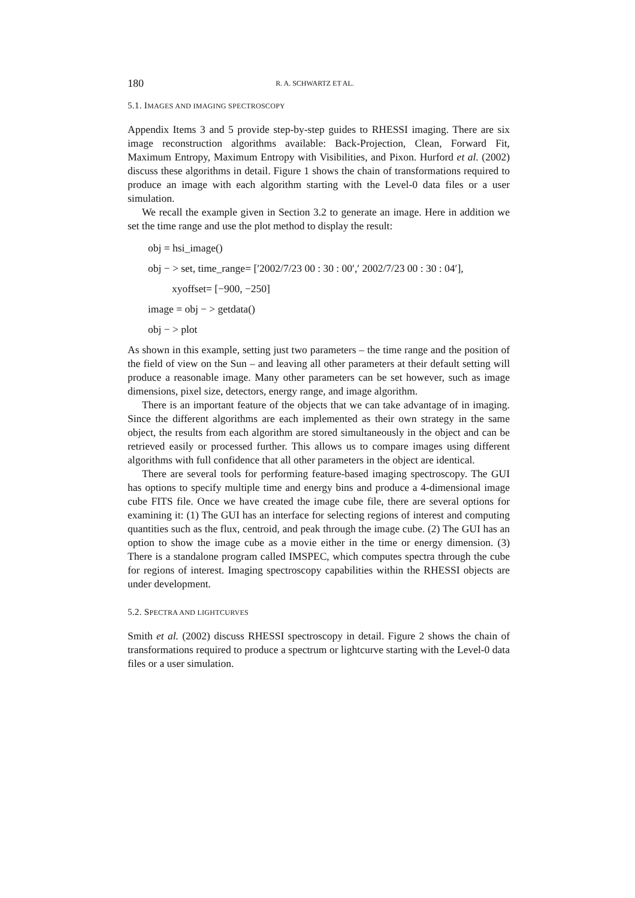180 R. A. SCHWARTZ ET AL.
5.1. IMAGES AND IMAGING SPECTROSCOPY
Appendix Items 3 and 5 provide step-by-step guides to RHESSI imaging. There are six image reconstruction algorithms available: Back-Projection, Clean, Forward Fit, Maximum Entropy, Maximum Entropy with Visibilities, and Pixon. Hurford et al. (2002) discuss these algorithms in detail. Figure 1 shows the chain of transformations required to produce an image with each algorithm starting with the Level-0 data files or a user simulation.
We recall the example given in Section 3.2 to generate an image. Here in addition we set the time range and use the plot method to display the result:
obj = hsi_image()
obj − > set, time_range= [′2002/7/23 00 : 30 : 00′,′ 2002/7/23 00 : 30 : 04′],
xyoffset= [−900, −250]
image = obj − > getdata()
obj − > plot
As shown in this example, setting just two parameters – the time range and the position of the field of view on the Sun – and leaving all other parameters at their default setting will produce a reasonable image. Many other parameters can be set however, such as image dimensions, pixel size, detectors, energy range, and image algorithm.
There is an important feature of the objects that we can take advantage of in imaging. Since the different algorithms are each implemented as their own strategy in the same object, the results from each algorithm are stored simultaneously in the object and can be retrieved easily or processed further. This allows us to compare images using different algorithms with full confidence that all other parameters in the object are identical.
There are several tools for performing feature-based imaging spectroscopy. The GUI has options to specify multiple time and energy bins and produce a 4-dimensional image cube FITS file. Once we have created the image cube file, there are several options for examining it: (1) The GUI has an interface for selecting regions of interest and computing quantities such as the flux, centroid, and peak through the image cube. (2) The GUI has an option to show the image cube as a movie either in the time or energy dimension. (3) There is a standalone program called IMSPEC, which computes spectra through the cube for regions of interest. Imaging spectroscopy capabilities within the RHESSI objects are under development.
5.2. SPECTRA AND LIGHTCURVES
Smith et al. (2002) discuss RHESSI spectroscopy in detail. Figure 2 shows the chain of transformations required to produce a spectrum or lightcurve starting with the Level-0 data files or a user simulation.